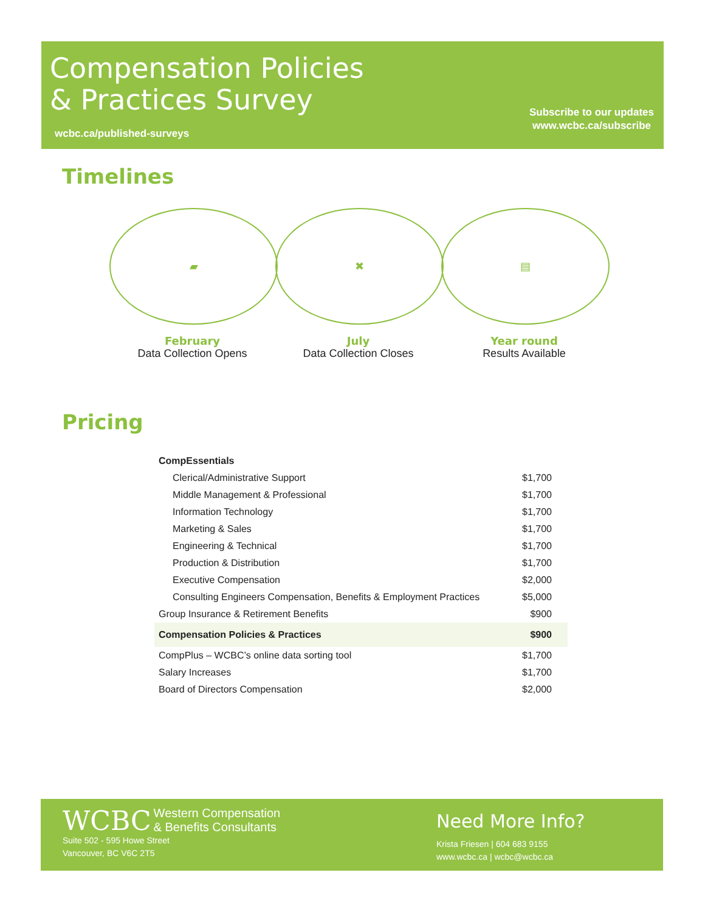Compensation Policies
& Practices Survey
wcbc.ca/published-surveys
Subscribe to our updates
www.wcbc.ca/subscribe
Timelines
▰
February
Data Collection Opens
✖
July
Data Collection Closes
▤
Year round
Results Available
Pricing
| CompEssentials | |
| Clerical/Administrative Support | $1,700 |
| Middle Management & Professional | $1,700 |
| Information Technology | $1,700 |
| Marketing & Sales | $1,700 |
| Engineering & Technical | $1,700 |
| Production & Distribution | $1,700 |
| Executive Compensation | $2,000 |
| Consulting Engineers Compensation, Benefits & Employment Practices | $5,000 |
| Group Insurance & Retirement Benefits | $900 |
| Compensation Policies & Practices | $900 |
| CompPlus – WCBC’s online data sorting tool | $1,700 |
| Salary Increases | $1,700 |
| Board of Directors Compensation | $2,000 |
WCBC Western Compensation
& Benefits Consultants
Suite 502 - 595 Howe Street
Vancouver, BC V6C 2T5
Need More Info?
Krista Friesen | 604 683 9155
www.wcbc.ca | wcbc@wcbc.ca